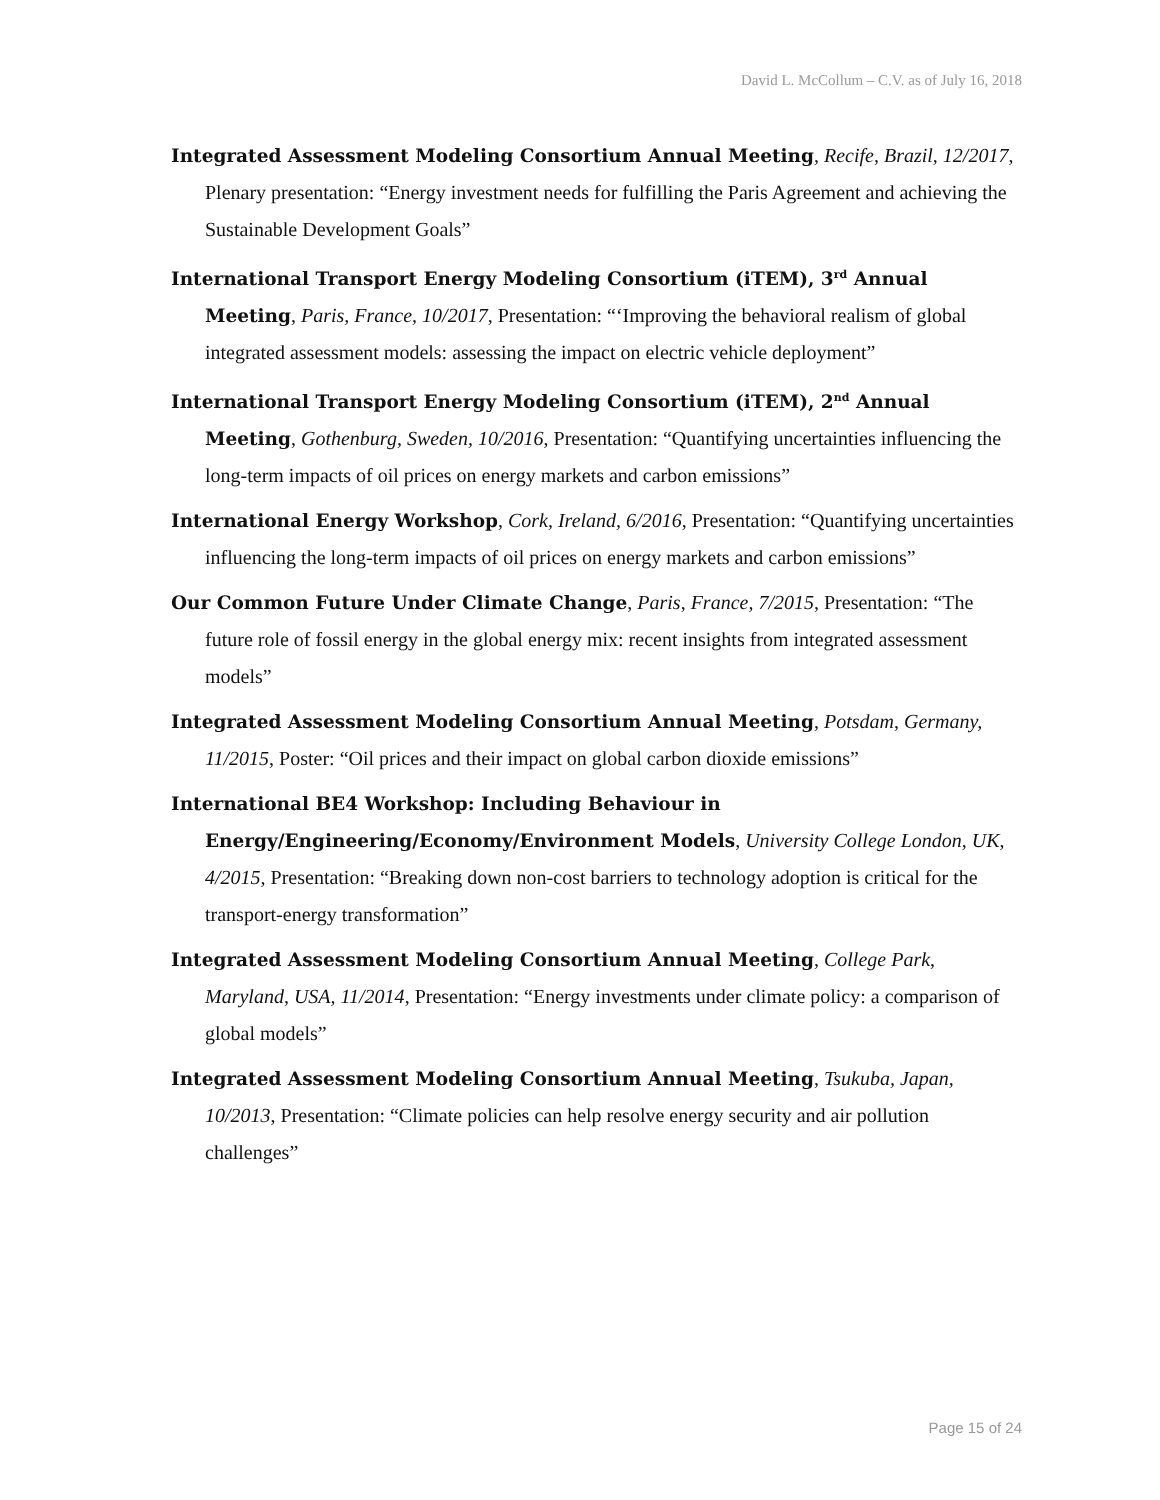David L. McCollum – C.V. as of July 16, 2018
Integrated Assessment Modeling Consortium Annual Meeting, Recife, Brazil, 12/2017, Plenary presentation: “Energy investment needs for fulfilling the Paris Agreement and achieving the Sustainable Development Goals”
International Transport Energy Modeling Consortium (iTEM), 3<sup>rd</sup> Annual Meeting, Paris, France, 10/2017, Presentation: “‘Improving the behavioral realism of global integrated assessment models: assessing the impact on electric vehicle deployment”
International Transport Energy Modeling Consortium (iTEM), 2<sup>nd</sup> Annual Meeting, Gothenburg, Sweden, 10/2016, Presentation: “Quantifying uncertainties influencing the long-term impacts of oil prices on energy markets and carbon emissions”
International Energy Workshop, Cork, Ireland, 6/2016, Presentation: “Quantifying uncertainties influencing the long-term impacts of oil prices on energy markets and carbon emissions”
Our Common Future Under Climate Change, Paris, France, 7/2015, Presentation: “The future role of fossil energy in the global energy mix: recent insights from integrated assessment models”
Integrated Assessment Modeling Consortium Annual Meeting, Potsdam, Germany, 11/2015, Poster: “Oil prices and their impact on global carbon dioxide emissions”
International BE4 Workshop: Including Behaviour in Energy/Engineering/Economy/Environment Models, University College London, UK, 4/2015, Presentation: “Breaking down non-cost barriers to technology adoption is critical for the transport-energy transformation”
Integrated Assessment Modeling Consortium Annual Meeting, College Park, Maryland, USA, 11/2014, Presentation: “Energy investments under climate policy: a comparison of global models”
Integrated Assessment Modeling Consortium Annual Meeting, Tsukuba, Japan, 10/2013, Presentation: “Climate policies can help resolve energy security and air pollution challenges”
Page 15 of 24